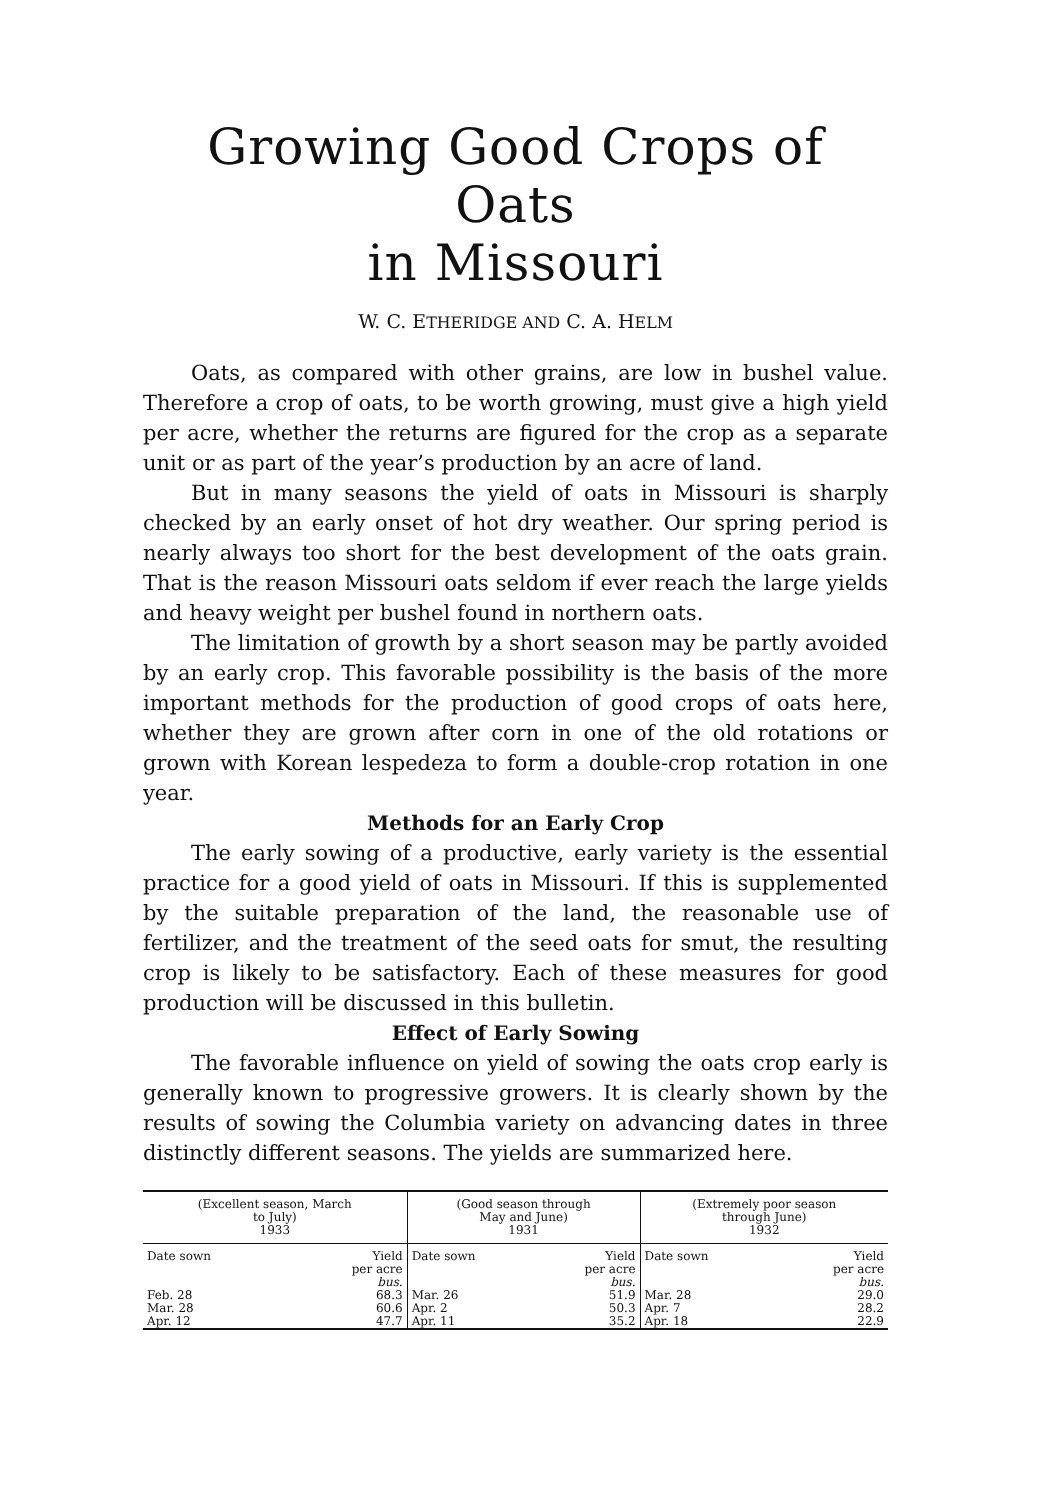Growing Good Crops of Oats
in Missouri
W. C. ETHERIDGE AND C. A. HELM
Oats, as compared with other grains, are low in bushel value. Therefore a crop of oats, to be worth growing, must give a high yield per acre, whether the returns are figured for the crop as a separate unit or as part of the year’s production by an acre of land.
But in many seasons the yield of oats in Missouri is sharply checked by an early onset of hot dry weather. Our spring period is nearly always too short for the best development of the oats grain. That is the reason Missouri oats seldom if ever reach the large yields and heavy weight per bushel found in northern oats.
The limitation of growth by a short season may be partly avoided by an early crop. This favorable possibility is the basis of the more important methods for the production of good crops of oats here, whether they are grown after corn in one of the old rotations or grown with Korean lespedeza to form a double-crop rotation in one year.
Methods for an Early Crop
The early sowing of a productive, early variety is the essential practice for a good yield of oats in Missouri. If this is supplemented by the suitable preparation of the land, the reasonable use of fertilizer, and the treatment of the seed oats for smut, the resulting crop is likely to be satisfactory. Each of these measures for good production will be discussed in this bulletin.
Effect of Early Sowing
The favorable influence on yield of sowing the oats crop early is generally known to progressive growers. It is clearly shown by the results of sowing the Columbia variety on advancing dates in three distinctly different seasons. The yields are summarized here.
| (Excellent season, March to July) 1933 | | (Good season through May and June) 1931 | | (Extremely poor season through June) 1932 | |
| --- | --- | --- | --- | --- | --- |
| Date sown | Yield per acre bus. | Date sown | Yield per acre bus. | Date sown | Yield per acre bus. |
| Feb. 28 | 68.3 | Mar. 26 | 51.9 | Mar. 28 | 29.0 |
| Mar. 28 | 60.6 | Apr. 2 | 50.3 | Apr. 7 | 28.2 |
| Apr. 12 | 47.7 | Apr. 11 | 35.2 | Apr. 18 | 22.9 |